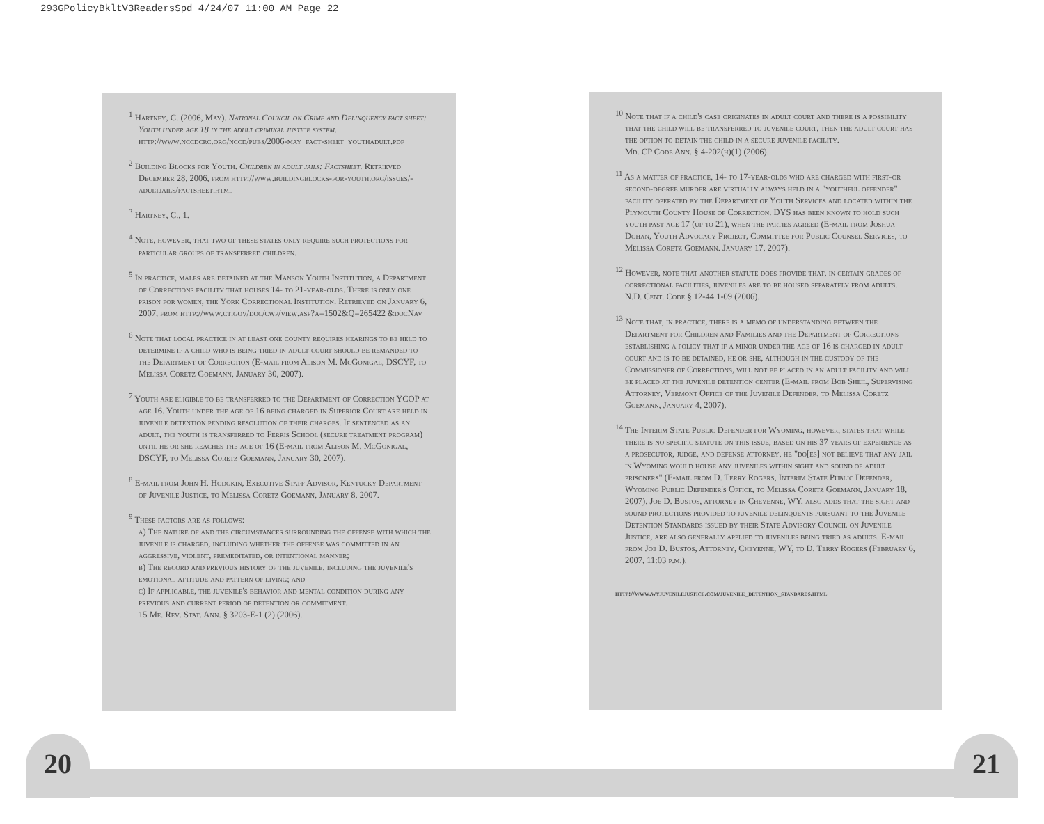293GPolicyBkltV3ReadersSpd 4/24/07 11:00 AM Page 22
<sup>1</sup> Hartney, C. (2006, May). National Council on Crime and Delinquency fact sheet: Youth under age 18 in the adult criminal justice system. http://www.nccdcrc.org/nccd/pubs/2006-may_fact-sheet_youthadult.pdf
<sup>2</sup> Building Blocks for Youth. Children in adult jails: Factsheet. Retrieved December 28, 2006, from http://www.buildingblocks-for-youth.org/issues/-adultjails/factsheet.html
<sup>3</sup> Hartney, C., 1.
<sup>4</sup> Note, however, that two of these states only require such protections for particular groups of transferred children.
<sup>5</sup> In practice, males are detained at the Manson Youth Institution, a Department of Corrections facility that houses 14- to 21-year-olds. There is only one prison for women, the York Correctional Institution. Retrieved on January 6, 2007, from http://www.ct.gov/doc/cwp/view.asp?a=1502&Q=265422 &docNav
<sup>6</sup> Note that local practice in at least one county requires hearings to be held to determine if a child who is being tried in adult court should be remanded to the Department of Correction (E-mail from Alison M. McGonigal, DSCYF, to Melissa Coretz Goemann, January 30, 2007).
<sup>7</sup> Youth are eligible to be transferred to the Department of Correction YCOP at age 16. Youth under the age of 16 being charged in Superior Court are held in juvenile detention pending resolution of their charges. If sentenced as an adult, the youth is transferred to Ferris School (secure treatment program) until he or she reaches the age of 16 (E-mail from Alison M. McGonigal, DSCYF, to Melissa Coretz Goemann, January 30, 2007).
<sup>8</sup> E-mail from John H. Hodgkin, Executive Staff Advisor, Kentucky Department of Juvenile Justice, to Melissa Coretz Goemann, January 8, 2007.
<sup>9</sup> These factors are as follows:
a) The nature of and the circumstances surrounding the offense with which the juvenile is charged, including whether the offense was committed in an aggressive, violent, premeditated, or intentional manner;
b) The record and previous history of the juvenile, including the juvenile's emotional attitude and pattern of living; and
c) If applicable, the juvenile's behavior and mental condition during any previous and current period of detention or commitment.
15 Me. Rev. Stat. Ann. § 3203-E-1 (2) (2006).
<sup>10</sup> Note that if a child's case originates in adult court and there is a possibility that the child will be transferred to juvenile court, then the adult court has the option to detain the child in a secure juvenile facility.
Md. CP Code Ann. § 4-202(h)(1) (2006).
<sup>11</sup> As a matter of practice, 14- to 17-year-olds who are charged with first-or second-degree murder are virtually always held in a "youthful offender" facility operated by the Department of Youth Services and located within the Plymouth County House of Correction. DYS has been known to hold such youth past age 17 (up to 21), when the parties agreed (E-mail from Joshua Dohan, Youth Advocacy Project, Committee for Public Counsel Services, to Melissa Coretz Goemann. January 17, 2007).
<sup>12</sup> However, note that another statute does provide that, in certain grades of correctional facilities, juveniles are to be housed separately from adults.
N.D. Cent. Code § 12-44.1-09 (2006).
<sup>13</sup> Note that, in practice, there is a memo of understanding between the Department for Children and Families and the Department of Corrections establishing a policy that if a minor under the age of 16 is charged in adult court and is to be detained, he or she, although in the custody of the Commissioner of Corrections, will not be placed in an adult facility and will be placed at the juvenile detention center (E-mail from Bob Sheil, Supervising Attorney, Vermont Office of the Juvenile Defender, to Melissa Coretz Goemann, January 4, 2007).
<sup>14</sup> The Interim State Public Defender for Wyoming, however, states that while there is no specific statute on this issue, based on his 37 years of experience as a prosecutor, judge, and defense attorney, he "do[es] not believe that any jail in Wyoming would house any juveniles within sight and sound of adult prisoners" (E-mail from D. Terry Rogers, Interim State Public Defender, Wyoming Public Defender's Office, to Melissa Coretz Goemann, January 18, 2007). Joe D. Bustos, attorney in Cheyenne, WY, also adds that the sight and sound protections provided to juvenile delinquents pursuant to the Juvenile Detention Standards issued by their State Advisory Council on Juvenile Justice, are also generally applied to juveniles being tried as adults. E-mail from Joe D. Bustos, Attorney, Cheyenne, WY, to D. Terry Rogers (February 6, 2007, 11:03 p.m.).
http://www.wyjuvenilejustice.com/juvenile_detention_standards.html
20 21